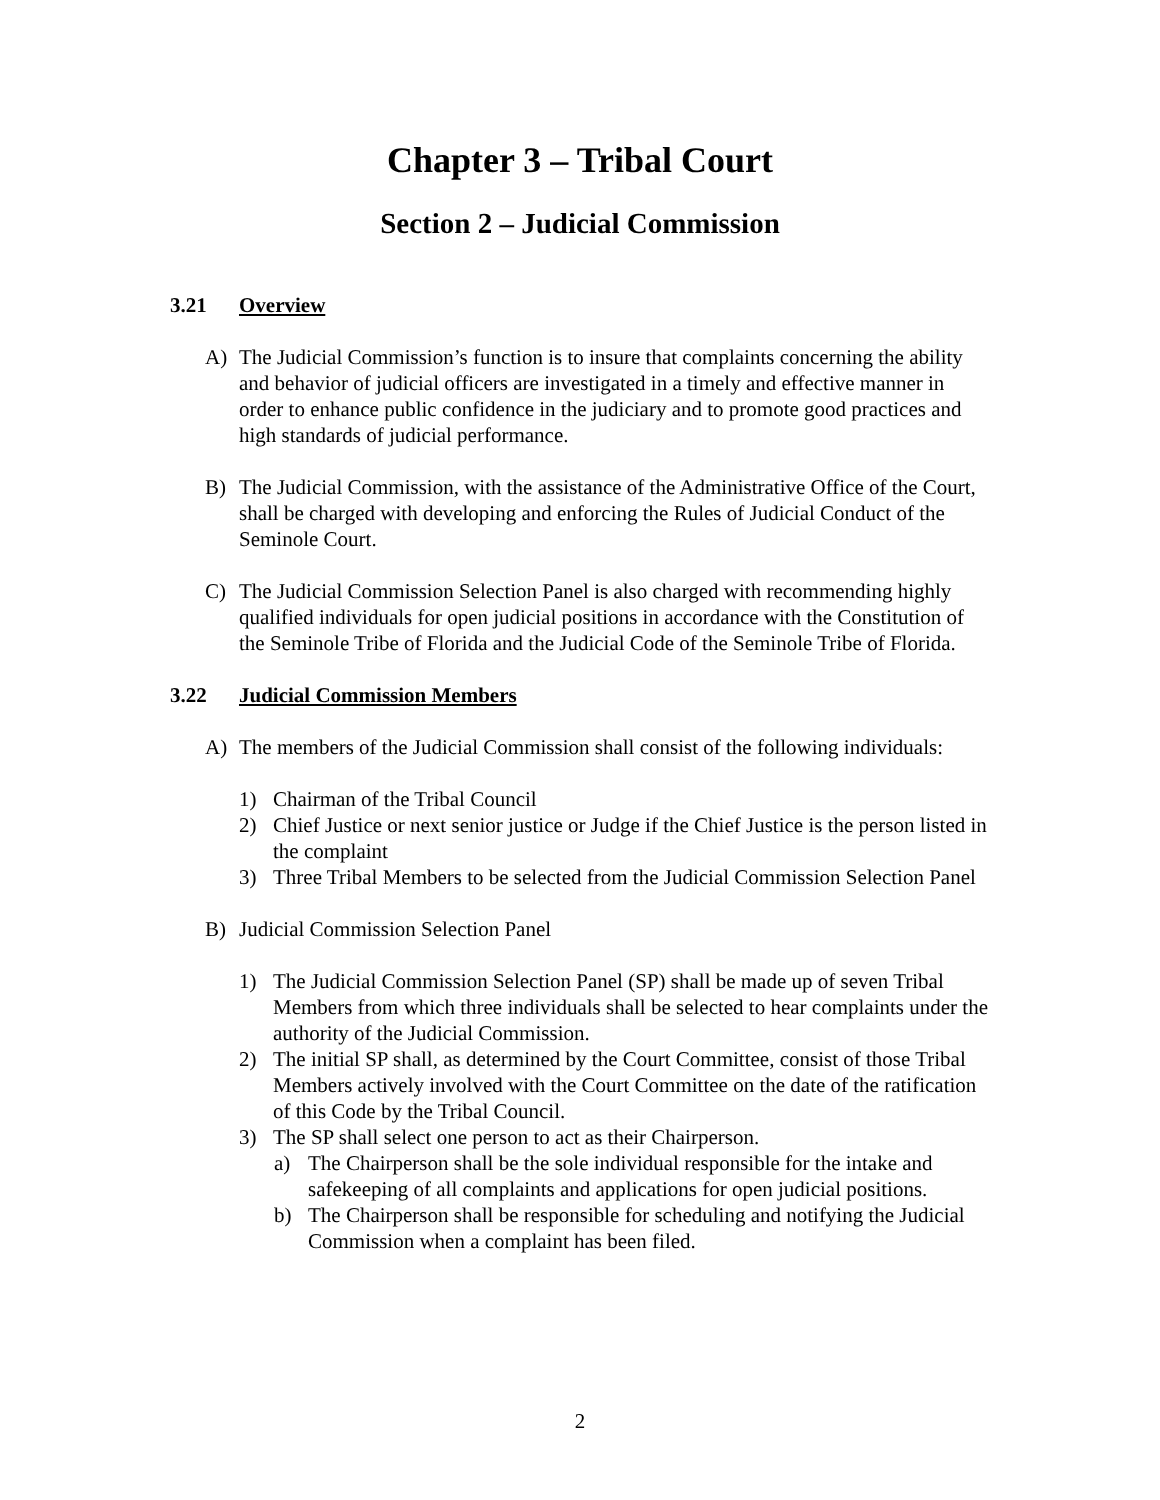Chapter 3 – Tribal Court
Section 2 – Judicial Commission
3.21 Overview
A) The Judicial Commission’s function is to insure that complaints concerning the ability and behavior of judicial officers are investigated in a timely and effective manner in order to enhance public confidence in the judiciary and to promote good practices and high standards of judicial performance.
B) The Judicial Commission, with the assistance of the Administrative Office of the Court, shall be charged with developing and enforcing the Rules of Judicial Conduct of the Seminole Court.
C) The Judicial Commission Selection Panel is also charged with recommending highly qualified individuals for open judicial positions in accordance with the Constitution of the Seminole Tribe of Florida and the Judicial Code of the Seminole Tribe of Florida.
3.22 Judicial Commission Members
A) The members of the Judicial Commission shall consist of the following individuals:
1) Chairman of the Tribal Council
2) Chief Justice or next senior justice or Judge if the Chief Justice is the person listed in the complaint
3) Three Tribal Members to be selected from the Judicial Commission Selection Panel
B) Judicial Commission Selection Panel
1) The Judicial Commission Selection Panel (SP) shall be made up of seven Tribal Members from which three individuals shall be selected to hear complaints under the authority of the Judicial Commission.
2) The initial SP shall, as determined by the Court Committee, consist of those Tribal Members actively involved with the Court Committee on the date of the ratification of this Code by the Tribal Council.
3) The SP shall select one person to act as their Chairperson.
a) The Chairperson shall be the sole individual responsible for the intake and safekeeping of all complaints and applications for open judicial positions.
b) The Chairperson shall be responsible for scheduling and notifying the Judicial Commission when a complaint has been filed.
2